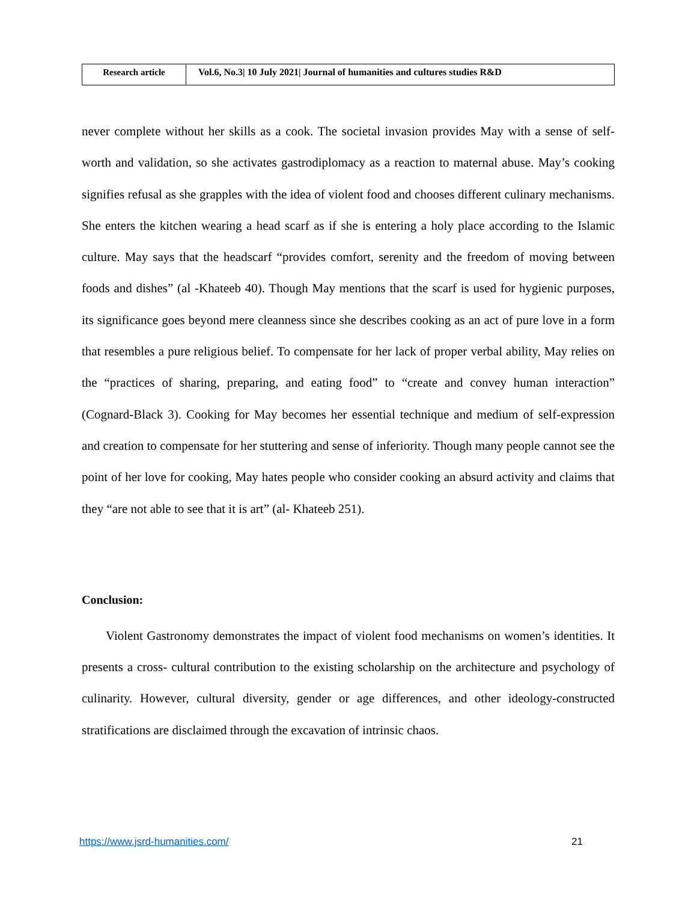| Research article | Vol.6, No.3/ 10 July 2021/ Journal of humanities and cultures studies R&D |
never complete without her skills as a cook. The societal invasion provides May with a sense of self-worth and validation, so she activates gastrodiplomacy as a reaction to maternal abuse. May’s cooking signifies refusal as she grapples with the idea of violent food and chooses different culinary mechanisms. She enters the kitchen wearing a head scarf as if she is entering a holy place according to the Islamic culture. May says that the headscarf “provides comfort, serenity and the freedom of moving between foods and dishes” (al -Khateeb 40). Though May mentions that the scarf is used for hygienic purposes, its significance goes beyond mere cleanness since she describes cooking as an act of pure love in a form that resembles a pure religious belief. To compensate for her lack of proper verbal ability, May relies on the “practices of sharing, preparing, and eating food” to “create and convey human interaction” (Cognard-Black 3). Cooking for May becomes her essential technique and medium of self-expression and creation to compensate for her stuttering and sense of inferiority. Though many people cannot see the point of her love for cooking, May hates people who consider cooking an absurd activity and claims that they “are not able to see that it is art” (al- Khateeb 251).
Conclusion:
Violent Gastronomy demonstrates the impact of violent food mechanisms on women’s identities. It presents a cross- cultural contribution to the existing scholarship on the architecture and psychology of culinarity. However, cultural diversity, gender or age differences, and other ideology-constructed stratifications are disclaimed through the excavation of intrinsic chaos.
https://www.jsrd-humanities.com/ 21